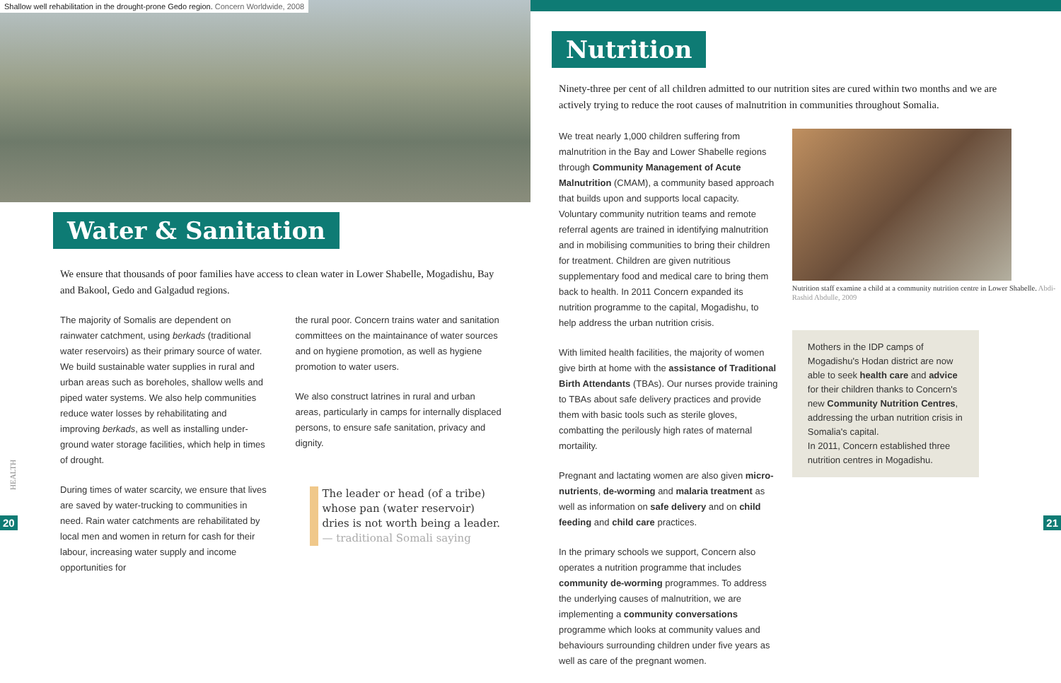Shallow well rehabilitation in the drought-prone Gedo region. Concern Worldwide, 2008
Water & Sanitation
We ensure that thousands of poor families have access to clean water in Lower Shabelle, Mogadishu, Bay and Bakool, Gedo and Galgadud regions.
The majority of Somalis are dependent on rainwater catchment, using berkads (traditional water reservoirs) as their primary source of water. We build sustainable water supplies in rural and urban areas such as boreholes, shallow wells and piped water systems. We also help communities reduce water losses by rehabilitating and improving berkads, as well as installing under-ground water storage facilities, which help in times of drought.
During times of water scarcity, we ensure that lives are saved by water-trucking to communities in need. Rain water catchments are rehabilitated by local men and women in return for cash for their labour, increasing water supply and income opportunities for
the rural poor. Concern trains water and sanitation committees on the maintainance of water sources and on hygiene promotion, as well as hygiene promotion to water users.
We also construct latrines in rural and urban areas, particularly in camps for internally displaced persons, to ensure safe sanitation, privacy and dignity.
The leader or head (of a tribe) whose pan (water reservoir) dries is not worth being a leader.
— traditional Somali saying
HEALTH
20
Nutrition
Ninety-three per cent of all children admitted to our nutrition sites are cured within two months and we are actively trying to reduce the root causes of malnutrition in communities throughout Somalia.
We treat nearly 1,000 children suffering from malnutrition in the Bay and Lower Shabelle regions through Community Management of Acute Malnutrition (CMAM), a community based approach that builds upon and supports local capacity. Voluntary community nutrition teams and remote referral agents are trained in identifying malnutrition and in mobilising communities to bring their children for treatment. Children are given nutritious supplementary food and medical care to bring them back to health. In 2011 Concern expanded its nutrition programme to the capital, Mogadishu, to help address the urban nutrition crisis.
With limited health facilities, the majority of women give birth at home with the assistance of Traditional Birth Attendants (TBAs). Our nurses provide training to TBAs about safe delivery practices and provide them with basic tools such as sterile gloves, combatting the perilously high rates of maternal mortaility.
Pregnant and lactating women are also given micro-nutrients, de-worming and malaria treatment as well as information on safe delivery and on child feeding and child care practices.
In the primary schools we support, Concern also operates a nutrition programme that includes community de-worming programmes. To address the underlying causes of malnutrition, we are implementing a community conversations programme which looks at community values and behaviours surrounding children under five years as well as care of the pregnant women.
Nutrition staff examine a child at a community nutrition centre in Lower Shabelle. Abdi-Rashid Abdulle, 2009
Mothers in the IDP camps of Mogadishu's Hodan district are now able to seek health care and advice for their children thanks to Concern's new Community Nutrition Centres, addressing the urban nutrition crisis in Somalia's capital.
In 2011, Concern established three nutrition centres in Mogadishu.
21